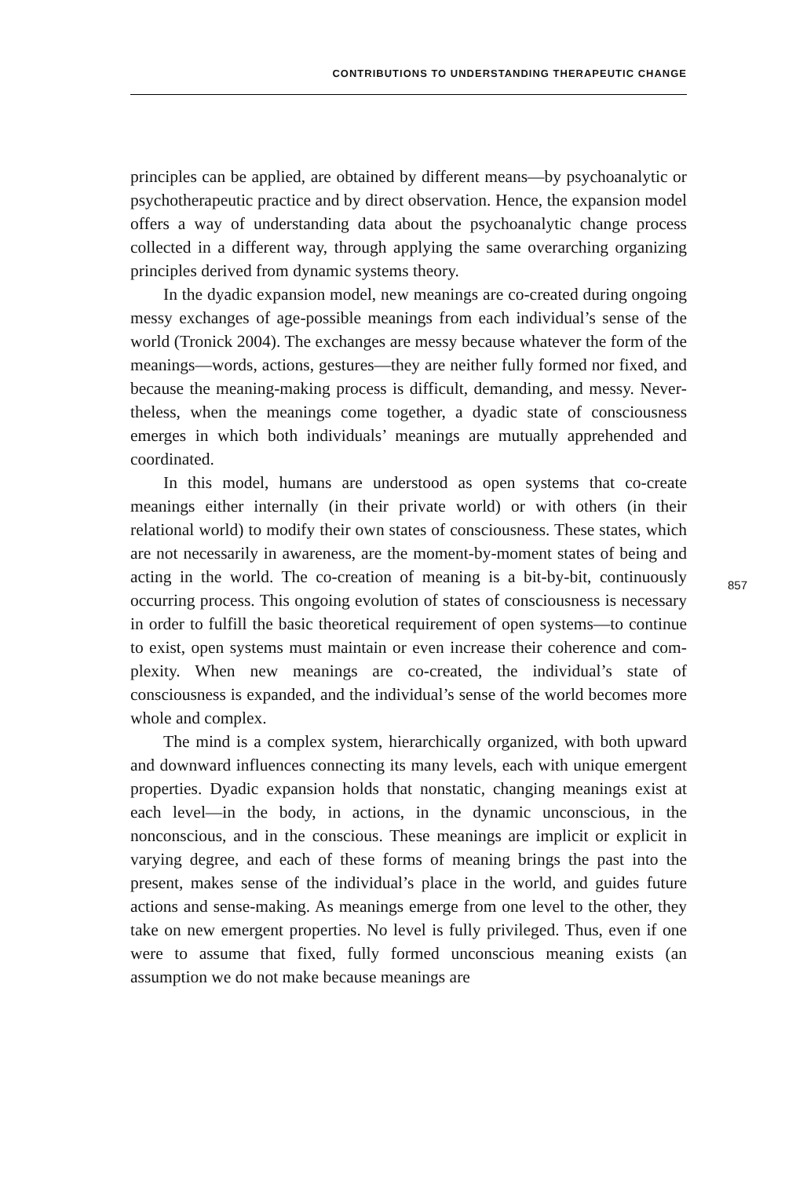CONTRIBUTIONS TO UNDERSTANDING THERAPEUTIC CHANGE
principles can be applied, are obtained by different means—by psycho­analytic or psychotherapeutic practice and by direct observation. Hence, the expansion model offers a way of understanding data about the psychoanalytic change process collected in a different way, through applying the same overarching organizing principles derived from dynamic systems theory.
In the dyadic expansion model, new meanings are co-created during ongoing messy exchanges of age-possible meanings from each individual’s sense of the world (Tronick 2004). The exchanges are messy because whatever the form of the meanings—words, actions, gestures—they are neither fully formed nor fixed, and because the meaning-making process is difficult, demanding, and messy. Never­theless, when the meanings come together, a dyadic state of con­sciousness emerges in which both individuals’ meanings are mutually apprehended and coordinated.
In this model, humans are understood as open systems that co-create meanings either internally (in their private world) or with others (in their relational world) to modify their own states of consciousness. These states, which are not necessarily in awareness, are the moment-by-moment states of being and acting in the world. The co-creation of meaning is a bit-by-bit, continuously occurring process. This ongoing evolution of states of consciousness is necessary in order to fulfill the basic theoretical requirement of open systems—to continue to exist, open systems must maintain or even increase their coherence and com­plexity. When new meanings are co-created, the individual’s state of consciousness is expanded, and the individual’s sense of the world becomes more whole and complex.
The mind is a complex system, hierarchically organized, with both upward and downward influences connecting its many levels, each with unique emergent properties. Dyadic expansion holds that nonstatic, changing meanings exist at each level—in the body, in actions, in the dynamic unconscious, in the nonconscious, and in the conscious. These meanings are implicit or explicit in varying degree, and each of these forms of meaning brings the past into the present, makes sense of the individual’s place in the world, and guides future actions and sense-making. As meanings emerge from one level to the other, they take on new emergent properties. No level is fully privileged. Thus, even if one were to assume that fixed, fully formed unconscious meaning exists (an assumption we do not make because meanings are
857